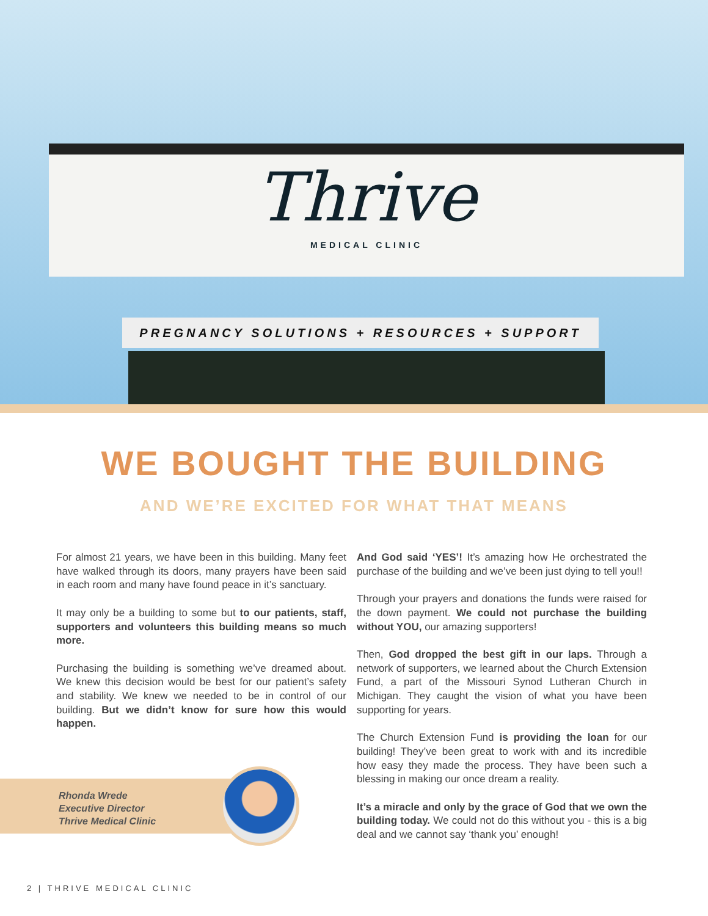Thrive
MEDICAL CLINIC
PREGNANCY SOLUTIONS + RESOURCES + SUPPORT
WE BOUGHT THE BUILDING
AND WE’RE EXCITED FOR WHAT THAT MEANS
For almost 21 years, we have been in this building. Many feet have walked through its doors, many prayers have been said in each room and many have found peace in it’s sanctuary.
It may only be a building to some but to our patients, staff, supporters and volunteers this building means so much more.
Purchasing the building is something we’ve dreamed about. We knew this decision would be best for our patient’s safety and stability. We knew we needed to be in control of our building. But we didn’t know for sure how this would happen.
And God said ‘YES’! It’s amazing how He orchestrated the purchase of the building and we’ve been just dying to tell you!!
Through your prayers and donations the funds were raised for the down payment. We could not purchase the building without YOU, our amazing supporters!
Then, God dropped the best gift in our laps. Through a network of supporters, we learned about the Church Extension Fund, a part of the Missouri Synod Lutheran Church in Michigan. They caught the vision of what you have been supporting for years.
The Church Extension Fund is providing the loan for our building! They’ve been great to work with and its incredible how easy they made the process. They have been such a blessing in making our once dream a reality.
It’s a miracle and only by the grace of God that we own the building today. We could not do this without you - this is a big deal and we cannot say ‘thank you’ enough!
Rhonda Wrede
Executive Director
Thrive Medical Clinic
2 | THRIVE MEDICAL CLINIC